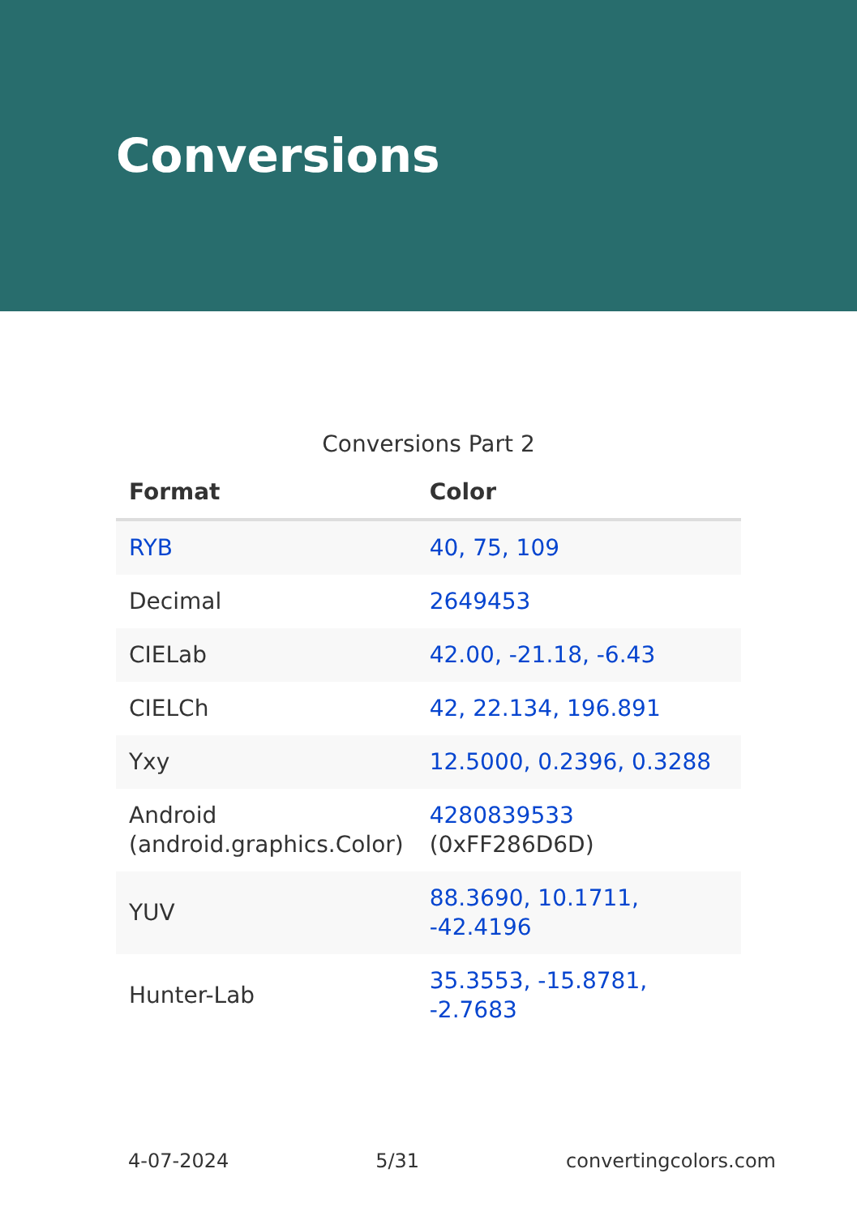Conversions
Conversions Part 2
| Format | Color |
| --- | --- |
| RYB | 40, 75, 109 |
| Decimal | 2649453 |
| CIELab | 42.00, -21.18, -6.43 |
| CIELCh | 42, 22.134, 196.891 |
| Yxy | 12.5000, 0.2396, 0.3288 |
| Android (android.graphics.Color) | 4280839533 (0xFF286D6D) |
| YUV | 88.3690, 10.1711, -42.4196 |
| Hunter-Lab | 35.3553, -15.8781, -2.7683 |
4-07-2024 5/31 convertingcolors.com